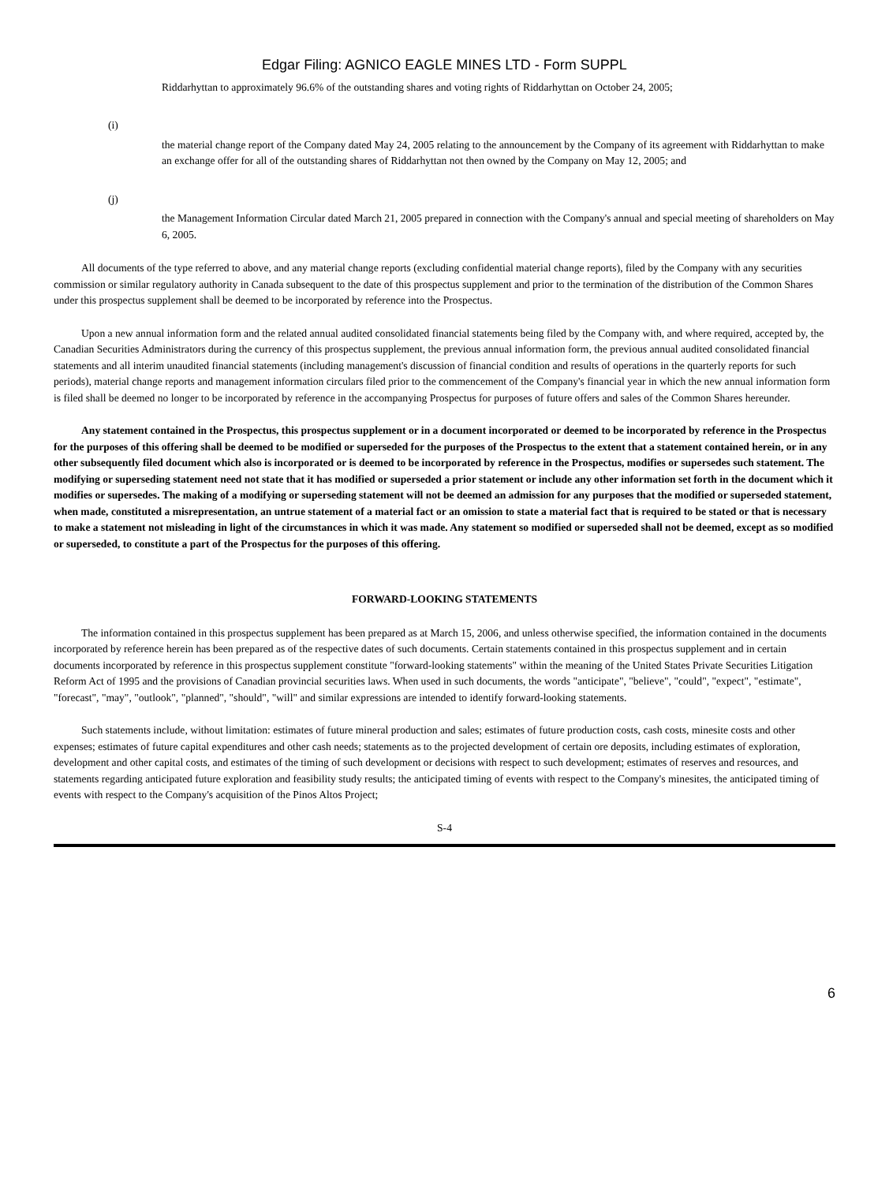Edgar Filing: AGNICO EAGLE MINES LTD - Form SUPPL
Riddarhyttan to approximately 96.6% of the outstanding shares and voting rights of Riddarhyttan on October 24, 2005;
(i)
the material change report of the Company dated May 24, 2005 relating to the announcement by the Company of its agreement with Riddarhyttan to make an exchange offer for all of the outstanding shares of Riddarhyttan not then owned by the Company on May 12, 2005; and
(j)
the Management Information Circular dated March 21, 2005 prepared in connection with the Company's annual and special meeting of shareholders on May 6, 2005.
All documents of the type referred to above, and any material change reports (excluding confidential material change reports), filed by the Company with any securities commission or similar regulatory authority in Canada subsequent to the date of this prospectus supplement and prior to the termination of the distribution of the Common Shares under this prospectus supplement shall be deemed to be incorporated by reference into the Prospectus.
Upon a new annual information form and the related annual audited consolidated financial statements being filed by the Company with, and where required, accepted by, the Canadian Securities Administrators during the currency of this prospectus supplement, the previous annual information form, the previous annual audited consolidated financial statements and all interim unaudited financial statements (including management's discussion of financial condition and results of operations in the quarterly reports for such periods), material change reports and management information circulars filed prior to the commencement of the Company's financial year in which the new annual information form is filed shall be deemed no longer to be incorporated by reference in the accompanying Prospectus for purposes of future offers and sales of the Common Shares hereunder.
Any statement contained in the Prospectus, this prospectus supplement or in a document incorporated or deemed to be incorporated by reference in the Prospectus for the purposes of this offering shall be deemed to be modified or superseded for the purposes of the Prospectus to the extent that a statement contained herein, or in any other subsequently filed document which also is incorporated or is deemed to be incorporated by reference in the Prospectus, modifies or supersedes such statement. The modifying or superseding statement need not state that it has modified or superseded a prior statement or include any other information set forth in the document which it modifies or supersedes. The making of a modifying or superseding statement will not be deemed an admission for any purposes that the modified or superseded statement, when made, constituted a misrepresentation, an untrue statement of a material fact or an omission to state a material fact that is required to be stated or that is necessary to make a statement not misleading in light of the circumstances in which it was made. Any statement so modified or superseded shall not be deemed, except as so modified or superseded, to constitute a part of the Prospectus for the purposes of this offering.
FORWARD-LOOKING STATEMENTS
The information contained in this prospectus supplement has been prepared as at March 15, 2006, and unless otherwise specified, the information contained in the documents incorporated by reference herein has been prepared as of the respective dates of such documents. Certain statements contained in this prospectus supplement and in certain documents incorporated by reference in this prospectus supplement constitute "forward-looking statements" within the meaning of the United States Private Securities Litigation Reform Act of 1995 and the provisions of Canadian provincial securities laws. When used in such documents, the words "anticipate", "believe", "could", "expect", "estimate", "forecast", "may", "outlook", "planned", "should", "will" and similar expressions are intended to identify forward-looking statements.
Such statements include, without limitation: estimates of future mineral production and sales; estimates of future production costs, cash costs, minesite costs and other expenses; estimates of future capital expenditures and other cash needs; statements as to the projected development of certain ore deposits, including estimates of exploration, development and other capital costs, and estimates of the timing of such development or decisions with respect to such development; estimates of reserves and resources, and statements regarding anticipated future exploration and feasibility study results; the anticipated timing of events with respect to the Company's minesites, the anticipated timing of events with respect to the Company's acquisition of the Pinos Altos Project;
S-4
6